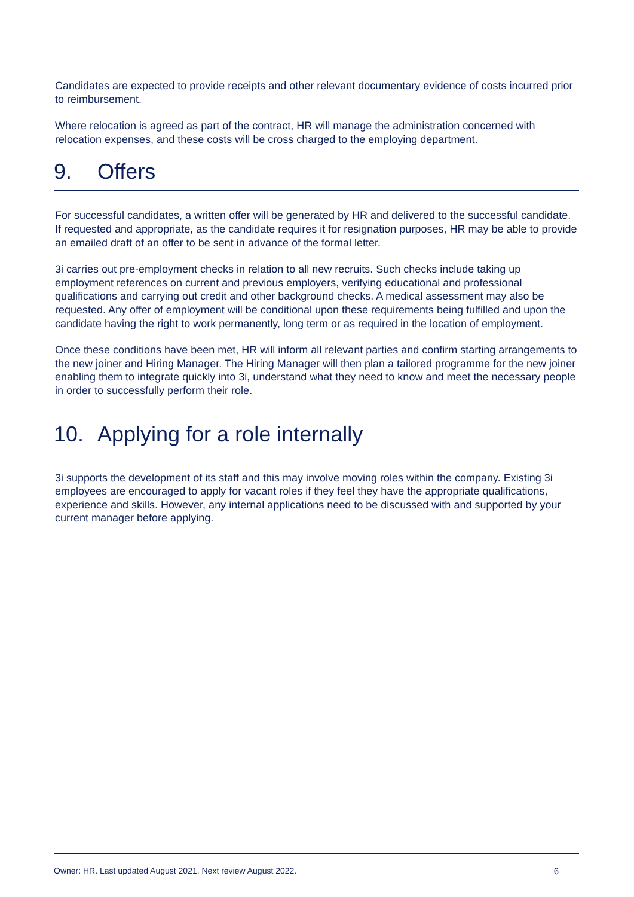Candidates are expected to provide receipts and other relevant documentary evidence of costs incurred prior to reimbursement.
Where relocation is agreed as part of the contract, HR will manage the administration concerned with relocation expenses, and these costs will be cross charged to the employing department.
9. Offers
For successful candidates, a written offer will be generated by HR and delivered to the successful candidate. If requested and appropriate, as the candidate requires it for resignation purposes, HR may be able to provide an emailed draft of an offer to be sent in advance of the formal letter.
3i carries out pre-employment checks in relation to all new recruits. Such checks include taking up employment references on current and previous employers, verifying educational and professional qualifications and carrying out credit and other background checks. A medical assessment may also be requested. Any offer of employment will be conditional upon these requirements being fulfilled and upon the candidate having the right to work permanently, long term or as required in the location of employment.
Once these conditions have been met, HR will inform all relevant parties and confirm starting arrangements to the new joiner and Hiring Manager. The Hiring Manager will then plan a tailored programme for the new joiner enabling them to integrate quickly into 3i, understand what they need to know and meet the necessary people in order to successfully perform their role.
10. Applying for a role internally
3i supports the development of its staff and this may involve moving roles within the company. Existing 3i employees are encouraged to apply for vacant roles if they feel they have the appropriate qualifications, experience and skills. However, any internal applications need to be discussed with and supported by your current manager before applying.
Owner: HR. Last updated August 2021. Next review August 2022. 6